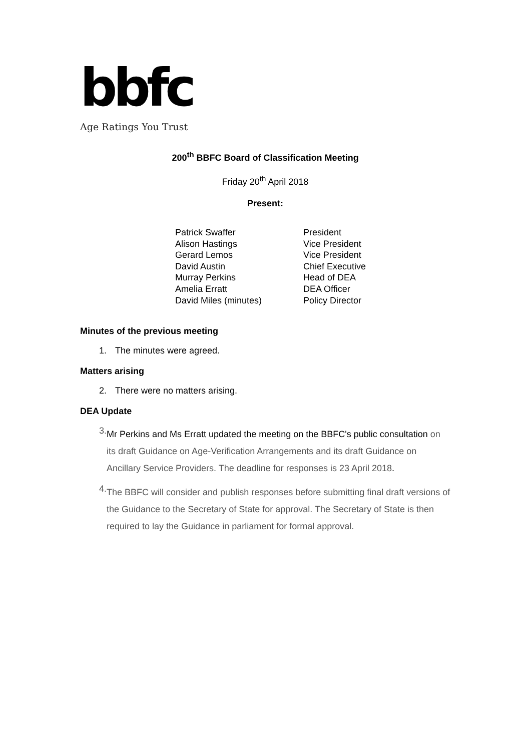bbfc
Age Ratings You Trust
200<sup>th</sup> BBFC Board of Classification Meeting
Friday 20<sup>th</sup> April 2018
Present:
| Patrick Swaffer | President |
| Alison Hastings | Vice President |
| Gerard Lemos | Vice President |
| David Austin | Chief Executive |
| Murray Perkins | Head of DEA |
| Amelia Erratt | DEA Officer |
| David Miles (minutes) | Policy Director |
Minutes of the previous meeting
1. The minutes were agreed.
Matters arising
2. There were no matters arising.
DEA Update
3.
Mr Perkins and Ms Erratt updated the meeting on the BBFC's public consultation on its draft Guidance on Age-Verification Arrangements and its draft Guidance on Ancillary Service Providers. The deadline for responses is 23 April 2018.
4.
The BBFC will consider and publish responses before submitting final draft versions of the Guidance to the Secretary of State for approval. The Secretary of State is then required to lay the Guidance in parliament for formal approval.